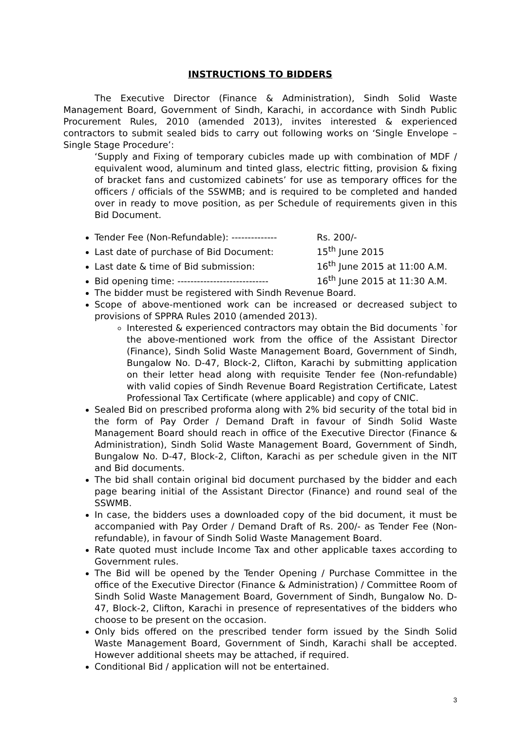INSTRUCTIONS TO BIDDERS
The Executive Director (Finance & Administration), Sindh Solid Waste Management Board, Government of Sindh, Karachi, in accordance with Sindh Public Procurement Rules, 2010 (amended 2013), invites interested & experienced contractors to submit sealed bids to carry out following works on ‘Single Envelope – Single Stage Procedure’:
‘Supply and Fixing of temporary cubicles made up with combination of MDF / equivalent wood, aluminum and tinted glass, electric fitting, provision & fixing of bracket fans and customized cabinets’ for use as temporary offices for the officers / officials of the SSWMB; and is required to be completed and handed over in ready to move position, as per Schedule of requirements given in this Bid Document.
Tender Fee (Non-Refundable): -------------- Rs. 200/-
Last date of purchase of Bid Document: 15<sup>th</sup> June 2015
Last date & time of Bid submission: 16<sup>th</sup> June 2015 at 11:00 A.M.
Bid opening time: ---------------------------- 16<sup>th</sup> June 2015 at 11:30 A.M.
The bidder must be registered with Sindh Revenue Board.
Scope of above-mentioned work can be increased or decreased subject to provisions of SPPRA Rules 2010 (amended 2013).
Interested & experienced contractors may obtain the Bid documents `for the above-mentioned work from the office of the Assistant Director (Finance), Sindh Solid Waste Management Board, Government of Sindh, Bungalow No. D-47, Block-2, Clifton, Karachi by submitting application on their letter head along with requisite Tender fee (Non-refundable) with valid copies of Sindh Revenue Board Registration Certificate, Latest Professional Tax Certificate (where applicable) and copy of CNIC.
Sealed Bid on prescribed proforma along with 2% bid security of the total bid in the form of Pay Order / Demand Draft in favour of Sindh Solid Waste Management Board should reach in office of the Executive Director (Finance & Administration), Sindh Solid Waste Management Board, Government of Sindh, Bungalow No. D-47, Block-2, Clifton, Karachi as per schedule given in the NIT and Bid documents.
The bid shall contain original bid document purchased by the bidder and each page bearing initial of the Assistant Director (Finance) and round seal of the SSWMB.
In case, the bidders uses a downloaded copy of the bid document, it must be accompanied with Pay Order / Demand Draft of Rs. 200/- as Tender Fee (Non-refundable), in favour of Sindh Solid Waste Management Board.
Rate quoted must include Income Tax and other applicable taxes according to Government rules.
The Bid will be opened by the Tender Opening / Purchase Committee in the office of the Executive Director (Finance & Administration) / Committee Room of Sindh Solid Waste Management Board, Government of Sindh, Bungalow No. D-47, Block-2, Clifton, Karachi in presence of representatives of the bidders who choose to be present on the occasion.
Only bids offered on the prescribed tender form issued by the Sindh Solid Waste Management Board, Government of Sindh, Karachi shall be accepted. However additional sheets may be attached, if required.
Conditional Bid / application will not be entertained.
3